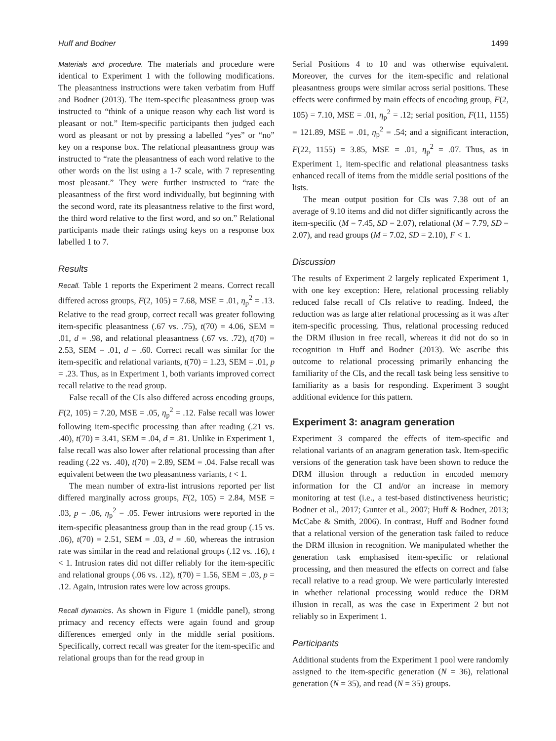Huff and Bodner 1499
Materials and procedure. The materials and procedure were identical to Experiment 1 with the following modifications. The pleasantness instructions were taken verbatim from Huff and Bodner (2013). The item-specific pleasantness group was instructed to “think of a unique reason why each list word is pleasant or not.” Item-specific participants then judged each word as pleasant or not by pressing a labelled “yes” or “no” key on a response box. The relational pleasantness group was instructed to “rate the pleasantness of each word relative to the other words on the list using a 1-7 scale, with 7 representing most pleasant.” They were further instructed to “rate the pleasantness of the first word individually, but beginning with the second word, rate its pleasantness relative to the first word, the third word relative to the first word, and so on.” Relational participants made their ratings using keys on a response box labelled 1 to 7.
Results
Recall. Table 1 reports the Experiment 2 means. Correct recall differed across groups, F(2, 105) = 7.68, MSE = .01, η<sub>p</sub><sup>2</sup> = .13. Relative to the read group, correct recall was greater following item-specific pleasantness (.67 vs. .75), t(70) = 4.06, SEM = .01, d = .98, and relational pleasantness (.67 vs. .72), t(70) = 2.53, SEM = .01, d = .60. Correct recall was similar for the item-specific and relational variants, t(70) = 1.23, SEM = .01, p = .23. Thus, as in Experiment 1, both variants improved correct recall relative to the read group.
False recall of the CIs also differed across encoding groups, F(2, 105) = 7.20, MSE = .05, η<sub>p</sub><sup>2</sup> = .12. False recall was lower following item-specific processing than after reading (.21 vs. .40), t(70) = 3.41, SEM = .04, d = .81. Unlike in Experiment 1, false recall was also lower after relational processing than after reading (.22 vs. .40), t(70) = 2.89, SEM = .04. False recall was equivalent between the two pleasantness variants, t < 1.
The mean number of extra-list intrusions reported per list differed marginally across groups, F(2, 105) = 2.84, MSE = .03, p = .06, η<sub>p</sub><sup>2</sup> = .05. Fewer intrusions were reported in the item-specific pleasantness group than in the read group (.15 vs. .06), t(70) = 2.51, SEM = .03, d = .60, whereas the intrusion rate was similar in the read and relational groups (.12 vs. .16), t < 1. Intrusion rates did not differ reliably for the item-specific and relational groups (.06 vs. .12), t(70) = 1.56, SEM = .03, p = .12. Again, intrusion rates were low across groups.
Recall dynamics. As shown in Figure 1 (middle panel), strong primacy and recency effects were again found and group differences emerged only in the middle serial positions. Specifically, correct recall was greater for the item-specific and relational groups than for the read group in
Serial Positions 4 to 10 and was otherwise equivalent. Moreover, the curves for the item-specific and relational pleasantness groups were similar across serial positions. These effects were confirmed by main effects of encoding group, F(2, 105) = 7.10, MSE = .01, η<sub>p</sub><sup>2</sup> = .12; serial position, F(11, 1155) = 121.89, MSE = .01, η<sub>p</sub><sup>2</sup> = .54; and a significant interaction, F(22, 1155) = 3.85, MSE = .01, η<sub>p</sub><sup>2</sup> = .07. Thus, as in Experiment 1, item-specific and relational pleasantness tasks enhanced recall of items from the middle serial positions of the lists.
The mean output position for CIs was 7.38 out of an average of 9.10 items and did not differ significantly across the item-specific (M = 7.45, SD = 2.07), relational (M = 7.79, SD = 2.07), and read groups (M = 7.02, SD = 2.10), F < 1.
Discussion
The results of Experiment 2 largely replicated Experiment 1, with one key exception: Here, relational processing reliably reduced false recall of CIs relative to reading. Indeed, the reduction was as large after relational processing as it was after item-specific processing. Thus, relational processing reduced the DRM illusion in free recall, whereas it did not do so in recognition in Huff and Bodner (2013). We ascribe this outcome to relational processing primarily enhancing the familiarity of the CIs, and the recall task being less sensitive to familiarity as a basis for responding. Experiment 3 sought additional evidence for this pattern.
Experiment 3: anagram generation
Experiment 3 compared the effects of item-specific and relational variants of an anagram generation task. Item-specific versions of the generation task have been shown to reduce the DRM illusion through a reduction in encoded memory information for the CI and/or an increase in memory monitoring at test (i.e., a test-based distinctiveness heuristic; Bodner et al., 2017; Gunter et al., 2007; Huff & Bodner, 2013; McCabe & Smith, 2006). In contrast, Huff and Bodner found that a relational version of the generation task failed to reduce the DRM illusion in recognition. We manipulated whether the generation task emphasised item-specific or relational processing, and then measured the effects on correct and false recall relative to a read group. We were particularly interested in whether relational processing would reduce the DRM illusion in recall, as was the case in Experiment 2 but not reliably so in Experiment 1.
Participants
Additional students from the Experiment 1 pool were randomly assigned to the item-specific generation (N = 36), relational generation (N = 35), and read (N = 35) groups.